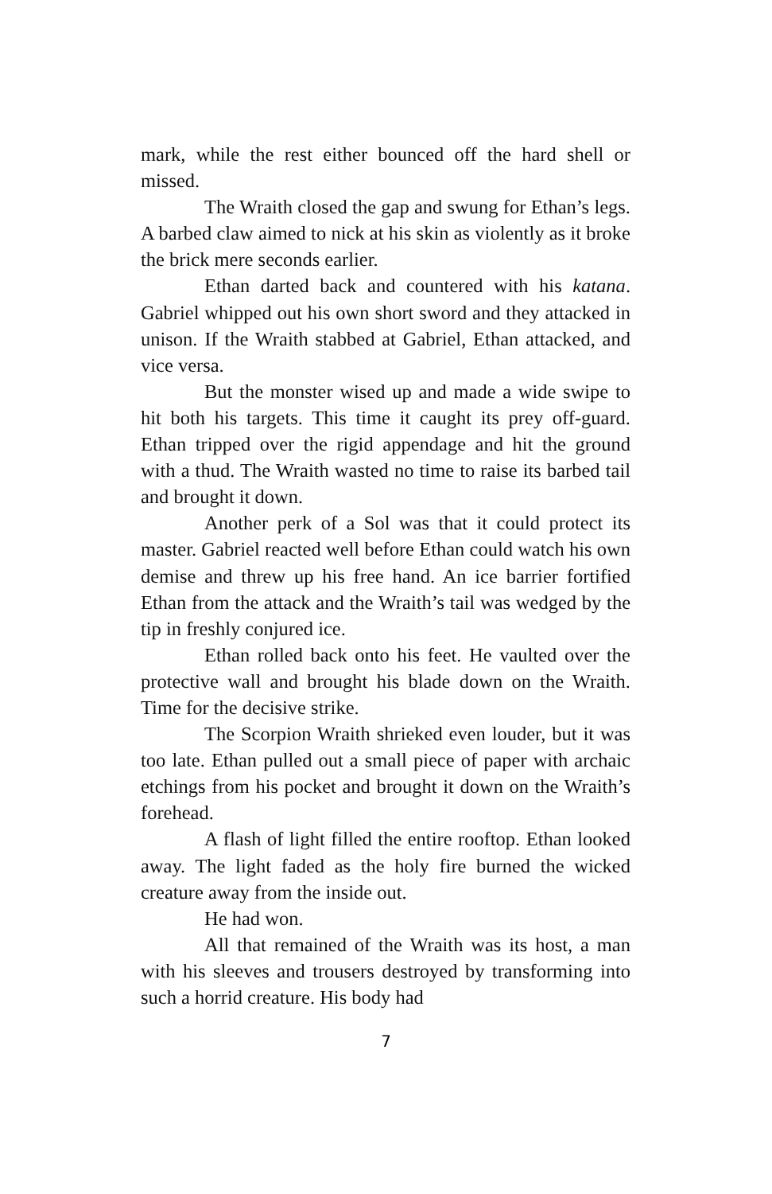mark, while the rest either bounced off the hard shell or missed.
The Wraith closed the gap and swung for Ethan’s legs. A barbed claw aimed to nick at his skin as violently as it broke the brick mere seconds earlier.
Ethan darted back and countered with his katana. Gabriel whipped out his own short sword and they attacked in unison. If the Wraith stabbed at Gabriel, Ethan attacked, and vice versa.
But the monster wised up and made a wide swipe to hit both his targets. This time it caught its prey off-guard. Ethan tripped over the rigid appendage and hit the ground with a thud. The Wraith wasted no time to raise its barbed tail and brought it down.
Another perk of a Sol was that it could protect its master. Gabriel reacted well before Ethan could watch his own demise and threw up his free hand. An ice barrier fortified Ethan from the attack and the Wraith’s tail was wedged by the tip in freshly conjured ice.
Ethan rolled back onto his feet. He vaulted over the protective wall and brought his blade down on the Wraith. Time for the decisive strike.
The Scorpion Wraith shrieked even louder, but it was too late. Ethan pulled out a small piece of paper with archaic etchings from his pocket and brought it down on the Wraith’s forehead.
A flash of light filled the entire rooftop. Ethan looked away. The light faded as the holy fire burned the wicked creature away from the inside out.
He had won.
All that remained of the Wraith was its host, a man with his sleeves and trousers destroyed by transforming into such a horrid creature. His body had
7